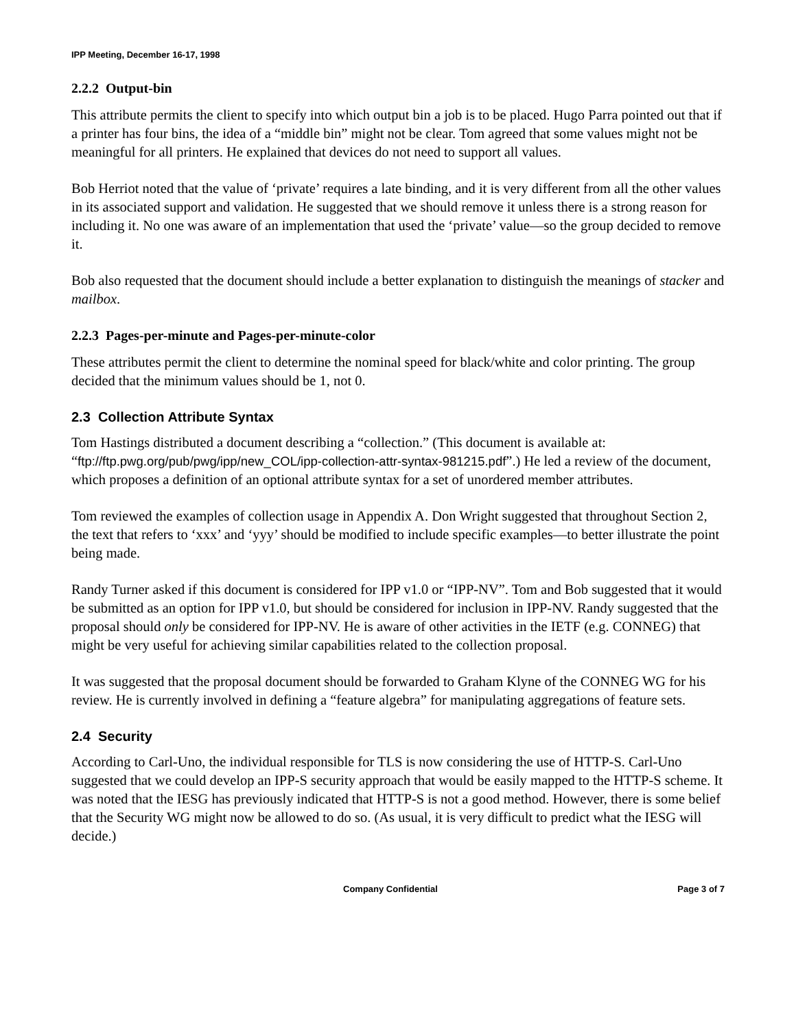IPP Meeting, December 16-17, 1998
2.2.2 Output-bin
This attribute permits the client to specify into which output bin a job is to be placed. Hugo Parra pointed out that if a printer has four bins, the idea of a “middle bin” might not be clear. Tom agreed that some values might not be meaningful for all printers. He explained that devices do not need to support all values.
Bob Herriot noted that the value of ‘private’ requires a late binding, and it is very different from all the other values in its associated support and validation. He suggested that we should remove it unless there is a strong reason for including it. No one was aware of an implementation that used the ‘private’ value—so the group decided to remove it.
Bob also requested that the document should include a better explanation to distinguish the meanings of stacker and mailbox.
2.2.3 Pages-per-minute and Pages-per-minute-color
These attributes permit the client to determine the nominal speed for black/white and color printing. The group decided that the minimum values should be 1, not 0.
2.3 Collection Attribute Syntax
Tom Hastings distributed a document describing a “collection.” (This document is available at: “ftp://ftp.pwg.org/pub/pwg/ipp/new_COL/ipp-collection-attr-syntax-981215.pdf”.) He led a review of the document, which proposes a definition of an optional attribute syntax for a set of unordered member attributes.
Tom reviewed the examples of collection usage in Appendix A. Don Wright suggested that throughout Section 2, the text that refers to ‘xxx’ and ‘yyy’ should be modified to include specific examples—to better illustrate the point being made.
Randy Turner asked if this document is considered for IPP v1.0 or “IPP-NV”. Tom and Bob suggested that it would be submitted as an option for IPP v1.0, but should be considered for inclusion in IPP-NV. Randy suggested that the proposal should only be considered for IPP-NV. He is aware of other activities in the IETF (e.g. CONNEG) that might be very useful for achieving similar capabilities related to the collection proposal.
It was suggested that the proposal document should be forwarded to Graham Klyne of the CONNEG WG for his review. He is currently involved in defining a “feature algebra” for manipulating aggregations of feature sets.
2.4 Security
According to Carl-Uno, the individual responsible for TLS is now considering the use of HTTP-S. Carl-Uno suggested that we could develop an IPP-S security approach that would be easily mapped to the HTTP-S scheme. It was noted that the IESG has previously indicated that HTTP-S is not a good method. However, there is some belief that the Security WG might now be allowed to do so. (As usual, it is very difficult to predict what the IESG will decide.)
Company Confidential Page 3 of 7